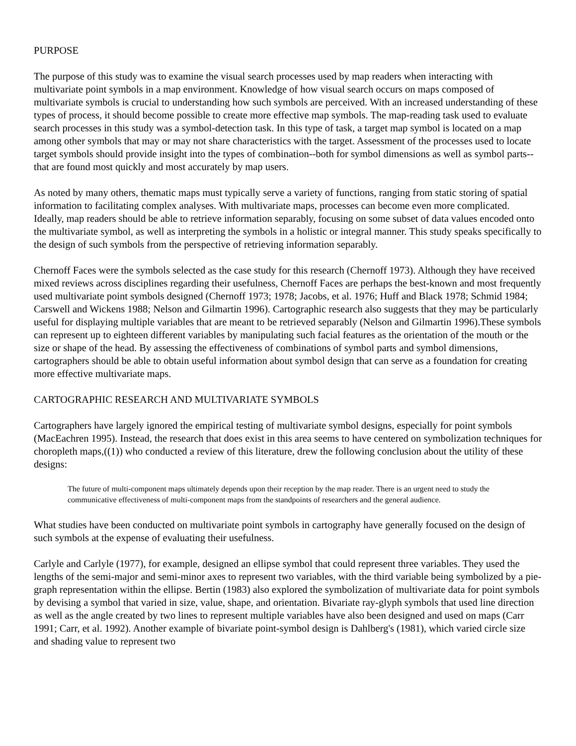PURPOSE
The purpose of this study was to examine the visual search processes used by map readers when interacting with multivariate point symbols in a map environment. Knowledge of how visual search occurs on maps composed of multivariate symbols is crucial to understanding how such symbols are perceived. With an increased understanding of these types of process, it should become possible to create more effective map symbols. The map-reading task used to evaluate search processes in this study was a symbol-detection task. In this type of task, a target map symbol is located on a map among other symbols that may or may not share characteristics with the target. Assessment of the processes used to locate target symbols should provide insight into the types of combination--both for symbol dimensions as well as symbol parts--that are found most quickly and most accurately by map users.
As noted by many others, thematic maps must typically serve a variety of functions, ranging from static storing of spatial information to facilitating complex analyses. With multivariate maps, processes can become even more complicated. Ideally, map readers should be able to retrieve information separably, focusing on some subset of data values encoded onto the multivariate symbol, as well as interpreting the symbols in a holistic or integral manner. This study speaks specifically to the design of such symbols from the perspective of retrieving information separably.
Chernoff Faces were the symbols selected as the case study for this research (Chernoff 1973). Although they have received mixed reviews across disciplines regarding their usefulness, Chernoff Faces are perhaps the best-known and most frequently used multivariate point symbols designed (Chernoff 1973; 1978; Jacobs, et al. 1976; Huff and Black 1978; Schmid 1984; Carswell and Wickens 1988; Nelson and Gilmartin 1996). Cartographic research also suggests that they may be particularly useful for displaying multiple variables that are meant to be retrieved separably (Nelson and Gilmartin 1996).These symbols can represent up to eighteen different variables by manipulating such facial features as the orientation of the mouth or the size or shape of the head. By assessing the effectiveness of combinations of symbol parts and symbol dimensions, cartographers should be able to obtain useful information about symbol design that can serve as a foundation for creating more effective multivariate maps.
CARTOGRAPHIC RESEARCH AND MULTIVARIATE SYMBOLS
Cartographers have largely ignored the empirical testing of multivariate symbol designs, especially for point symbols (MacEachren 1995). Instead, the research that does exist in this area seems to have centered on symbolization techniques for choropleth maps,((1)) who conducted a review of this literature, drew the following conclusion about the utility of these designs:
The future of multi-component maps ultimately depends upon their reception by the map reader. There is an urgent need to study the communicative effectiveness of multi-component maps from the standpoints of researchers and the general audience.
What studies have been conducted on multivariate point symbols in cartography have generally focused on the design of such symbols at the expense of evaluating their usefulness.
Carlyle and Carlyle (1977), for example, designed an ellipse symbol that could represent three variables. They used the lengths of the semi-major and semi-minor axes to represent two variables, with the third variable being symbolized by a pie-graph representation within the ellipse. Bertin (1983) also explored the symbolization of multivariate data for point symbols by devising a symbol that varied in size, value, shape, and orientation. Bivariate ray-glyph symbols that used line direction as well as the angle created by two lines to represent multiple variables have also been designed and used on maps (Carr 1991; Carr, et al. 1992). Another example of bivariate point-symbol design is Dahlberg's (1981), which varied circle size and shading value to represent two